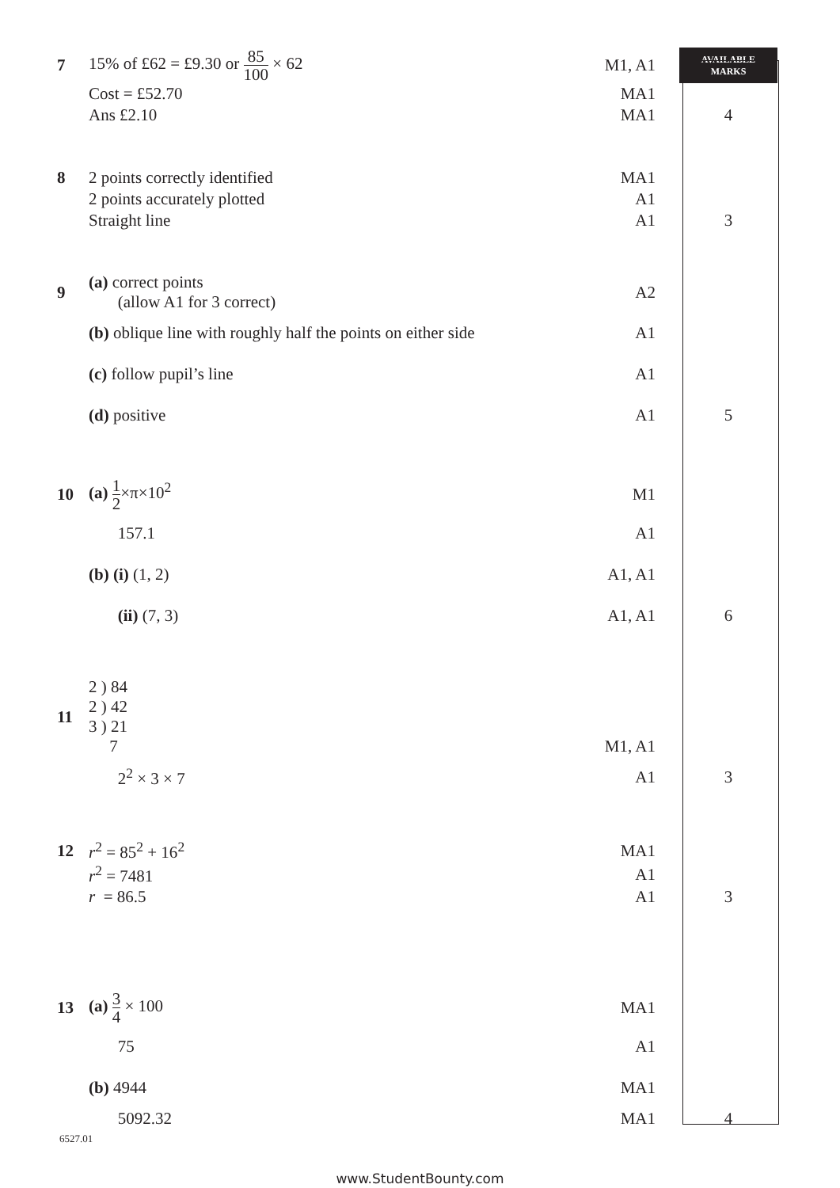| 7 | 15% of £62 = £9.30 or 85 100 × 62 | M1, A1 | AVAILABLE MARKS |
| | Cost = £52.70 | MA1 | |
| | Ans £2.10 | MA1 | 4 |
| 8 | 2 points correctly identified | MA1 | |
| | 2 points accurately plotted | A1 | |
| | Straight line | A1 | 3 |
| 9 | (a) correct points (allow A1 for 3 correct) | A2 | |
| | (b) oblique line with roughly half the points on either side | A1 | |
| | (c) follow pupil’s line | A1 | |
| | (d) positive | A1 | 5 |
| 10 | (a) 1 2 ×π×10<sup>2</sup> | M1 | |
| | 157.1 | A1 | |
| | (b) (i) (1, 2) | A1, A1 | |
| | (ii) (7, 3) | A1, A1 | 6 |
| 11 | 2 ) 84 2 ) 42 3 ) 21 7 | M1, A1 | |
| | 2<sup>2</sup> × 3 × 7 | A1 | 3 |
| 12 | r<sup>2</sup> = 85<sup>2</sup> + 16<sup>2</sup> | MA1 | |
| | r<sup>2</sup> = 7481 | A1 | |
| | r = 86.5 | A1 | 3 |
| 13 | (a) 3 4 × 100 | MA1 | |
| | 75 | A1 | |
| | (b) 4944 | MA1 | |
| | 5092.32 | MA1 | 4 |
6527.01
www.StudentBounty.com